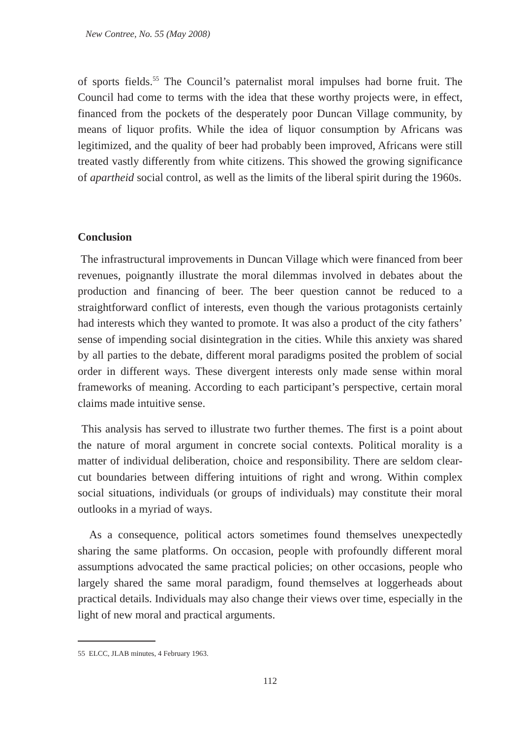New Contree, No. 55 (May 2008)
of sports fields.<sup>55</sup> The Council’s paternalist moral impulses had borne fruit. The Council had come to terms with the idea that these worthy projects were, in effect, financed from the pockets of the desperately poor Duncan Village community, by means of liquor profits. While the idea of liquor consumption by Africans was legitimized, and the quality of beer had probably been improved, Africans were still treated vastly differently from white citizens. This showed the growing significance of apartheid social control, as well as the limits of the liberal spirit during the 1960s.
Conclusion
The infrastructural improvements in Duncan Village which were financed from beer revenues, poignantly illustrate the moral dilemmas involved in debates about the production and financing of beer. The beer question cannot be reduced to a straightforward conflict of interests, even though the various protagonists certainly had interests which they wanted to promote. It was also a product of the city fathers’ sense of impending social disintegration in the cities. While this anxiety was shared by all parties to the debate, different moral paradigms posited the problem of social order in different ways. These divergent interests only made sense within moral frameworks of meaning. According to each participant’s perspective, certain moral claims made intuitive sense.
This analysis has served to illustrate two further themes. The first is a point about the nature of moral argument in concrete social contexts. Political morality is a matter of individual deliberation, choice and responsibility. There are seldom clear-cut boundaries between differing intuitions of right and wrong. Within complex social situations, individuals (or groups of individuals) may constitute their moral outlooks in a myriad of ways.
As a consequence, political actors sometimes found themselves unexpectedly sharing the same platforms. On occasion, people with profoundly different moral assumptions advocated the same practical policies; on other occasions, people who largely shared the same moral paradigm, found themselves at loggerheads about practical details. Individuals may also change their views over time, especially in the light of new moral and practical arguments.
55 ELCC, JLAB minutes, 4 February 1963.
112